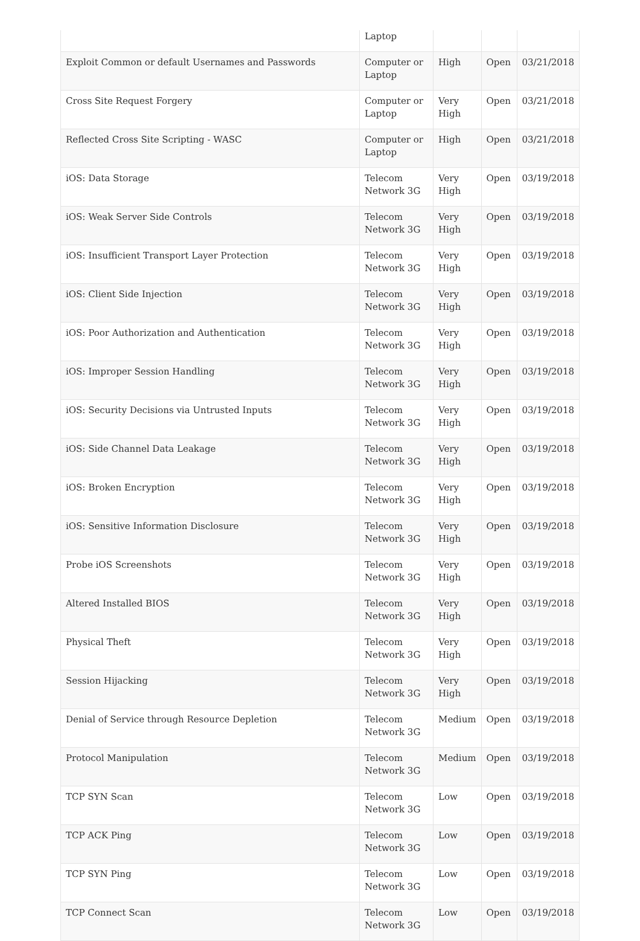| | Laptop | | | |
| Exploit Common or default Usernames and Passwords | Computer or Laptop | High | Open | 03/21/2018 |
| Cross Site Request Forgery | Computer or Laptop | Very High | Open | 03/21/2018 |
| Reflected Cross Site Scripting - WASC | Computer or Laptop | High | Open | 03/21/2018 |
| iOS: Data Storage | Telecom Network 3G | Very High | Open | 03/19/2018 |
| iOS: Weak Server Side Controls | Telecom Network 3G | Very High | Open | 03/19/2018 |
| iOS: Insufficient Transport Layer Protection | Telecom Network 3G | Very High | Open | 03/19/2018 |
| iOS: Client Side Injection | Telecom Network 3G | Very High | Open | 03/19/2018 |
| iOS: Poor Authorization and Authentication | Telecom Network 3G | Very High | Open | 03/19/2018 |
| iOS: Improper Session Handling | Telecom Network 3G | Very High | Open | 03/19/2018 |
| iOS: Security Decisions via Untrusted Inputs | Telecom Network 3G | Very High | Open | 03/19/2018 |
| iOS: Side Channel Data Leakage | Telecom Network 3G | Very High | Open | 03/19/2018 |
| iOS: Broken Encryption | Telecom Network 3G | Very High | Open | 03/19/2018 |
| iOS: Sensitive Information Disclosure | Telecom Network 3G | Very High | Open | 03/19/2018 |
| Probe iOS Screenshots | Telecom Network 3G | Very High | Open | 03/19/2018 |
| Altered Installed BIOS | Telecom Network 3G | Very High | Open | 03/19/2018 |
| Physical Theft | Telecom Network 3G | Very High | Open | 03/19/2018 |
| Session Hijacking | Telecom Network 3G | Very High | Open | 03/19/2018 |
| Denial of Service through Resource Depletion | Telecom Network 3G | Medium | Open | 03/19/2018 |
| Protocol Manipulation | Telecom Network 3G | Medium | Open | 03/19/2018 |
| TCP SYN Scan | Telecom Network 3G | Low | Open | 03/19/2018 |
| TCP ACK Ping | Telecom Network 3G | Low | Open | 03/19/2018 |
| TCP SYN Ping | Telecom Network 3G | Low | Open | 03/19/2018 |
| TCP Connect Scan | Telecom Network 3G | Low | Open | 03/19/2018 |